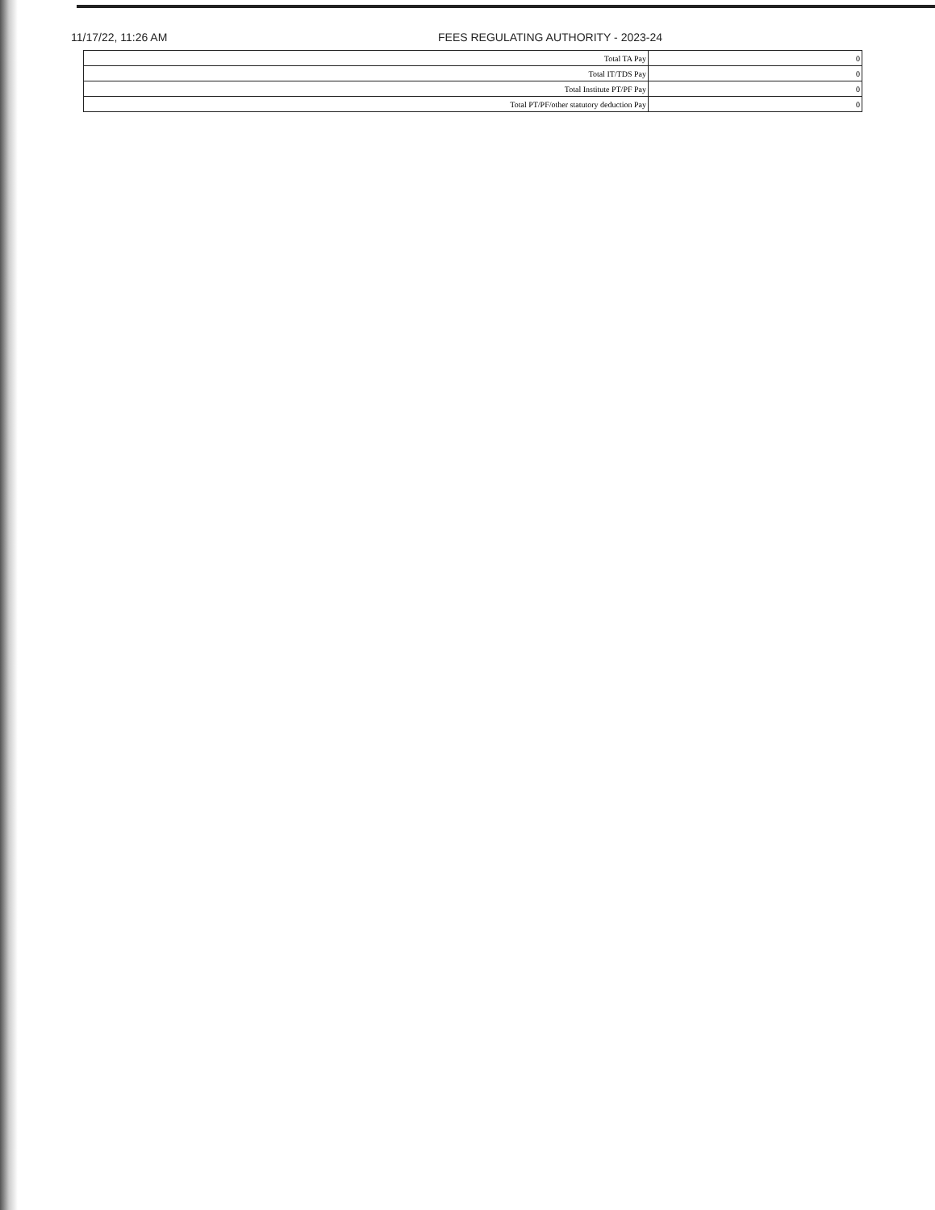11/17/22, 11:26 AM FEES REGULATING AUTHORITY - 2023-24
| Total TA Pay | 0 |
| Total IT/TDS Pay | 0 |
| Total Institute PT/PF Pay | 0 |
| Total PT/PF/other statutory deduction Pay | 0 |